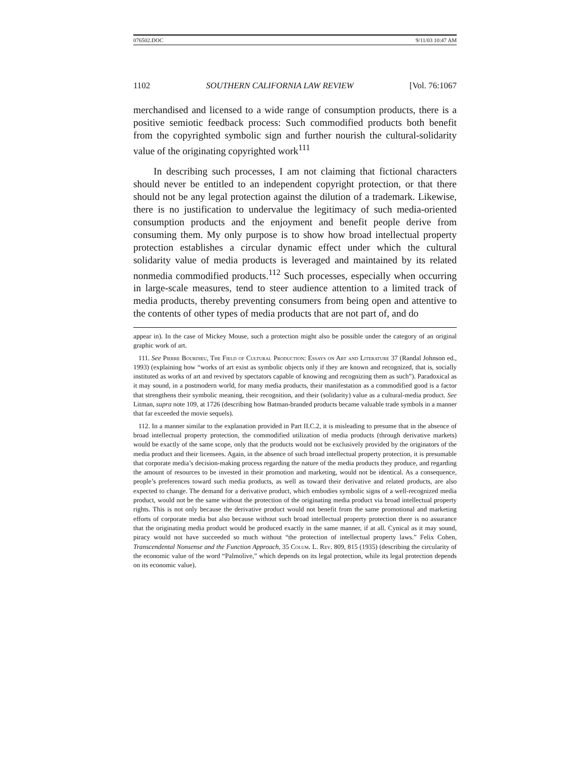076502.DOC 9/11/03 10:47 AM
1102 SOUTHERN CALIFORNIA LAW REVIEW [Vol. 76:1067
merchandised and licensed to a wide range of consumption products, there is a positive semiotic feedback process: Such commodified products both benefit from the copyrighted symbolic sign and further nourish the cultural-solidarity value of the originating copyrighted work<sup>111</sup>
In describing such processes, I am not claiming that fictional characters should never be entitled to an independent copyright protection, or that there should not be any legal protection against the dilution of a trademark. Likewise, there is no justification to undervalue the legitimacy of such media-oriented consumption products and the enjoyment and benefit people derive from consuming them. My only purpose is to show how broad intellectual property protection establishes a circular dynamic effect under which the cultural solidarity value of media products is leveraged and maintained by its related nonmedia commodified products.<sup>112</sup> Such processes, especially when occurring in large-scale measures, tend to steer audience attention to a limited track of media products, thereby preventing consumers from being open and attentive to the contents of other types of media products that are not part of, and do
appear in). In the case of Mickey Mouse, such a protection might also be possible under the category of an original graphic work of art.
111. See Pierre Bourdieu, The Field of Cultural Production: Essays on Art and Literature 37 (Randal Johnson ed., 1993) (explaining how “works of art exist as symbolic objects only if they are known and recognized, that is, socially instituted as works of art and revived by spectators capable of knowing and recognizing them as such”). Paradoxical as it may sound, in a postmodern world, for many media products, their manifestation as a commodified good is a factor that strengthens their symbolic meaning, their recognition, and their (solidarity) value as a cultural-media product. See Litman, supra note 109, at 1726 (describing how Batman-branded products became valuable trade symbols in a manner that far exceeded the movie sequels).
112. In a manner similar to the explanation provided in Part II.C.2, it is misleading to presume that in the absence of broad intellectual property protection, the commodified utilization of media products (through derivative markets) would be exactly of the same scope, only that the products would not be exclusively provided by the originators of the media product and their licensees. Again, in the absence of such broad intellectual property protection, it is presumable that corporate media’s decision-making process regarding the nature of the media products they produce, and regarding the amount of resources to be invested in their promotion and marketing, would not be identical. As a consequence, people’s preferences toward such media products, as well as toward their derivative and related products, are also expected to change. The demand for a derivative product, which embodies symbolic signs of a well-recognized media product, would not be the same without the protection of the originating media product via broad intellectual property rights. This is not only because the derivative product would not benefit from the same promotional and marketing efforts of corporate media but also because without such broad intellectual property protection there is no assurance that the originating media product would be produced exactly in the same manner, if at all. Cynical as it may sound, piracy would not have succeeded so much without “the protection of intellectual property laws.” Felix Cohen, Transcendental Nonsense and the Function Approach, 35 Colum. L. Rev. 809, 815 (1935) (describing the circularity of the economic value of the word “Palmolive,” which depends on its legal protection, while its legal protection depends on its economic value).